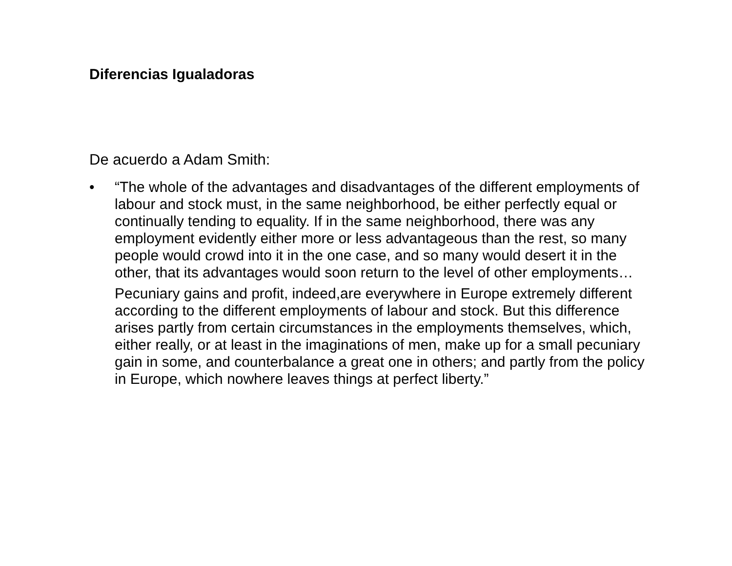Diferencias Igualadoras
De acuerdo a Adam Smith:
• “The whole of the advantages and disadvantages of the different employments of labour and stock must, in the same neighborhood, be either perfectly equal or continually tending to equality. If in the same neighborhood, there was any employment evidently either more or less advantageous than the rest, so many people would crowd into it in the one case, and so many would desert it in the other, that its advantages would soon return to the level of other employments…
Pecuniary gains and profit, indeed,are everywhere in Europe extremely different according to the different employments of labour and stock. But this difference arises partly from certain circumstances in the employments themselves, which, either really, or at least in the imaginations of men, make up for a small pecuniary gain in some, and counterbalance a great one in others; and partly from the policy in Europe, which nowhere leaves things at perfect liberty.”